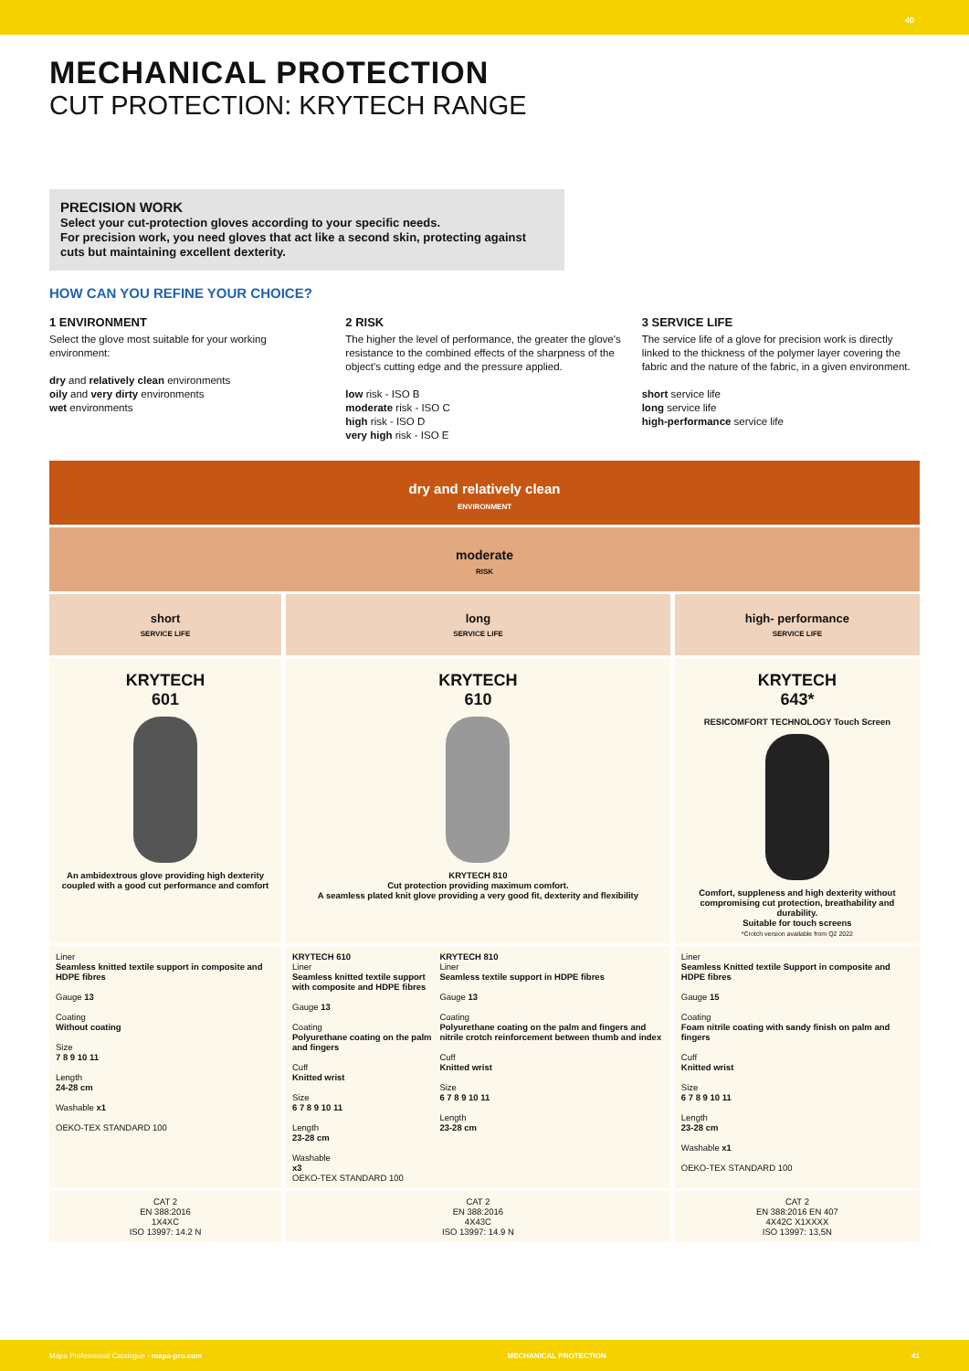40
MECHANICAL PROTECTION
CUT PROTECTION: KRYTECH RANGE
PRECISION WORK
Select your cut-protection gloves according to your specific needs.
For precision work, you need gloves that act like a second skin, protecting against cuts but maintaining excellent dexterity.
HOW CAN YOU REFINE YOUR CHOICE?
1 ENVIRONMENT
Select the glove most suitable for your working environment:
dry and relatively clean environments
oily and very dirty environments
wet environments
2 RISK
The higher the level of performance, the greater the glove's resistance to the combined effects of the sharpness of the object's cutting edge and the pressure applied.
low risk - ISO B
moderate risk - ISO C
high risk - ISO D
very high risk - ISO E
3 SERVICE LIFE
The service life of a glove for precision work is directly linked to the thickness of the polymer layer covering the fabric and the nature of the fabric, in a given environment.
short service life
long service life
high-performance service life
dry and relatively clean
ENVIRONMENT
moderate
RISK
| short SERVICE LIFE | long SERVICE LIFE | high- performance SERVICE LIFE |
| KRYTECH 601 An ambidextrous glove providing high dexterity coupled with a good cut performance and comfort | KRYTECH 610 KRYTECH 810 Cut protection providing maximum comfort. A seamless plated knit glove providing a very good fit, dexterity and flexibility | KRYTECH 643* RESICOMFORT TECHNOLOGY Touch Screen Comfort, suppleness and high dexterity without compromising cut protection, breathability and durability. Suitable for touch screens *Crotch version available from Q2 2022 |
| Liner Seamless knitted textile support in composite and HDPE fibres Gauge 13 Coating Without coating Size 7 8 9 10 11 Length 24-28 cm Washable x1 OEKO-TEX STANDARD 100 | KRYTECH 610 Liner Seamless knitted textile support with composite and HDPE fibres Gauge 13 Coating Polyurethane coating on the palm and fingers Cuff Knitted wrist Size 6 7 8 9 10 11 Length 23-28 cm Washable x3 KRYTECH 810 Liner Seamless textile support in HDPE fibres Gauge 13 Coating Polyurethane coating on the palm and fingers and nitrile crotch reinforcement between thumb and index Cuff Knitted wrist Size 6 7 8 9 10 11 Length 23-28 cm OEKO-TEX STANDARD 100 | Liner Seamless Knitted textile Support in composite and HDPE fibres Gauge 15 Coating Foam nitrile coating with sandy finish on palm and fingers Cuff Knitted wrist Size 6 7 8 9 10 11 Length 23-28 cm Washable x1 OEKO-TEX STANDARD 100 |
| CAT 2 EN 388:2016 1X4XC ISO 13997: 14.2 N | CAT 2 EN 388:2016 4X43C ISO 13997: 14.9 N | CAT 2 EN 388:2016 EN 407 4X42C X1XXXX ISO 13997: 13,5N |
Mapa Professional Catalogue - mapa-pro.com MECHANICAL PROTECTION 41